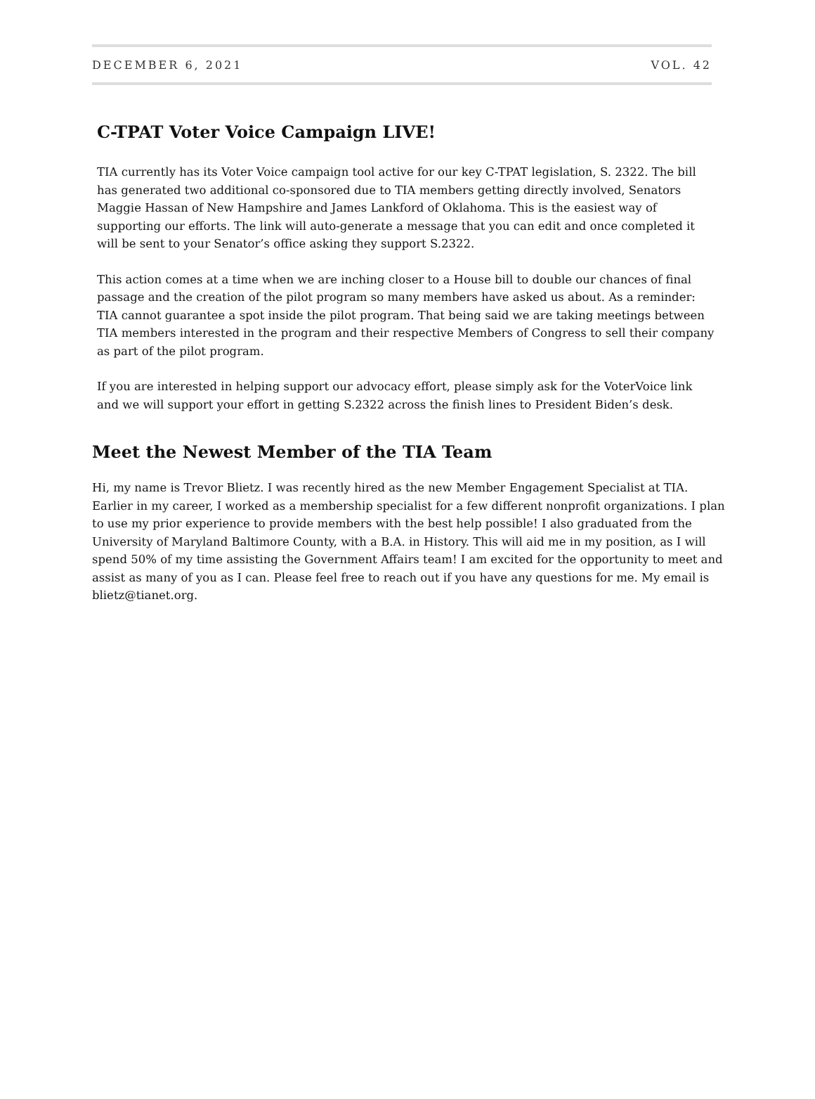DECEMBER 6, 2021 VOL. 42
C-TPAT Voter Voice Campaign LIVE!
TIA currently has its Voter Voice campaign tool active for our key C-TPAT legislation, S. 2322. The bill has generated two additional co-sponsored due to TIA members getting directly involved, Senators Maggie Hassan of New Hampshire and James Lankford of Oklahoma. This is the easiest way of supporting our efforts. The link will auto-generate a message that you can edit and once completed it will be sent to your Senator’s office asking they support S.2322.
This action comes at a time when we are inching closer to a House bill to double our chances of final passage and the creation of the pilot program so many members have asked us about. As a reminder: TIA cannot guarantee a spot inside the pilot program. That being said we are taking meetings between TIA members interested in the program and their respective Members of Congress to sell their company as part of the pilot program.
If you are interested in helping support our advocacy effort, please simply ask for the VoterVoice link and we will support your effort in getting S.2322 across the finish lines to President Biden’s desk.
Meet the Newest Member of the TIA Team
Hi, my name is Trevor Blietz. I was recently hired as the new Member Engagement Specialist at TIA. Earlier in my career, I worked as a membership specialist for a few different nonprofit organizations. I plan to use my prior experience to provide members with the best help possible! I also graduated from the University of Maryland Baltimore County, with a B.A. in History. This will aid me in my position, as I will spend 50% of my time assisting the Government Affairs team! I am excited for the opportunity to meet and assist as many of you as I can. Please feel free to reach out if you have any questions for me. My email is blietz@tianet.org.